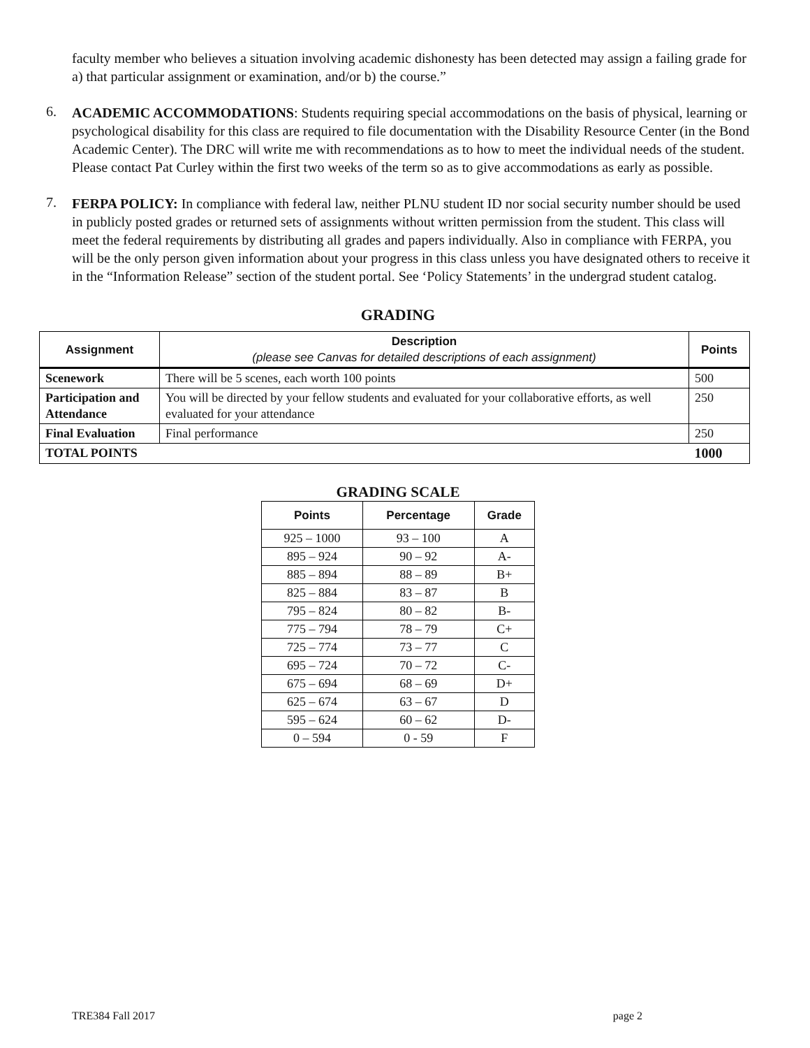faculty member who believes a situation involving academic dishonesty has been detected may assign a failing grade for a) that particular assignment or examination, and/or b) the course.”
6.
ACADEMIC ACCOMMODATIONS: Students requiring special accommodations on the basis of physical, learning or psychological disability for this class are required to file documentation with the Disability Resource Center (in the Bond Academic Center). The DRC will write me with recommendations as to how to meet the individual needs of the student. Please contact Pat Curley within the first two weeks of the term so as to give accommodations as early as possible.
7.
FERPA POLICY: In compliance with federal law, neither PLNU student ID nor social security number should be used in publicly posted grades or returned sets of assignments without written permission from the student. This class will meet the federal requirements by distributing all grades and papers individually. Also in compliance with FERPA, you will be the only person given information about your progress in this class unless you have designated others to receive it in the “Information Release” section of the student portal. See ‘Policy Statements’ in the undergrad student catalog.
GRADING
| Assignment | Description (please see Canvas for detailed descriptions of each assignment) | Points |
| --- | --- | --- |
| Scenework | There will be 5 scenes, each worth 100 points | 500 |
| Participation and Attendance | You will be directed by your fellow students and evaluated for your collaborative efforts, as well evaluated for your attendance | 250 |
| Final Evaluation | Final performance | 250 |
| TOTAL POINTS | | 1000 |
GRADING SCALE
| Points | Percentage | Grade |
| --- | --- | --- |
| 925 – 1000 | 93 – 100 | A |
| 895 – 924 | 90 – 92 | A- |
| 885 – 894 | 88 – 89 | B+ |
| 825 – 884 | 83 – 87 | B |
| 795 – 824 | 80 – 82 | B- |
| 775 – 794 | 78 – 79 | C+ |
| 725 – 774 | 73 – 77 | C |
| 695 – 724 | 70 – 72 | C- |
| 675 – 694 | 68 – 69 | D+ |
| 625 – 674 | 63 – 67 | D |
| 595 – 624 | 60 – 62 | D- |
| 0 – 594 | 0 - 59 | F |
TRE384 Fall 2017 page 2